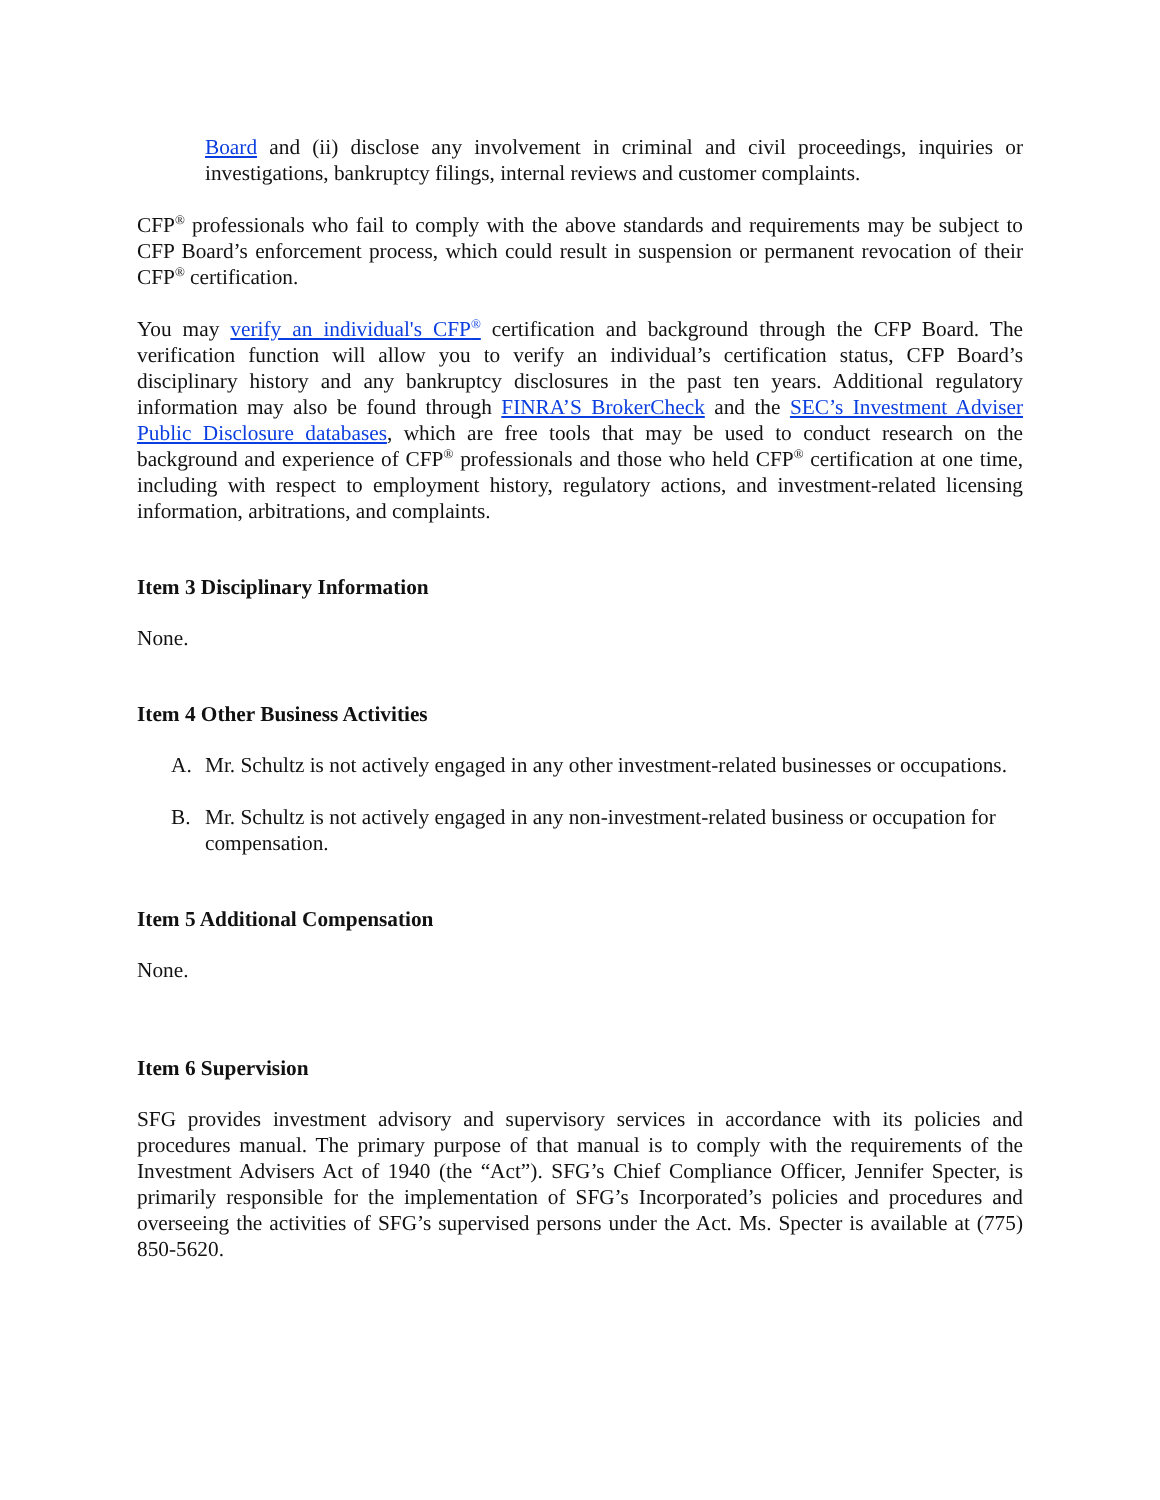Board and (ii) disclose any involvement in criminal and civil proceedings, inquiries or investigations, bankruptcy filings, internal reviews and customer complaints.
CFP<sup>®</sup> professionals who fail to comply with the above standards and requirements may be subject to CFP Board’s enforcement process, which could result in suspension or permanent revocation of their CFP<sup>®</sup> certification.
You may verify an individual's CFP<sup>®</sup> certification and background through the CFP Board. The verification function will allow you to verify an individual’s certification status, CFP Board’s disciplinary history and any bankruptcy disclosures in the past ten years. Additional regulatory information may also be found through FINRA’S BrokerCheck and the SEC’s Investment Adviser Public Disclosure databases, which are free tools that may be used to conduct research on the background and experience of CFP<sup>®</sup> professionals and those who held CFP<sup>®</sup> certification at one time, including with respect to employment history, regulatory actions, and investment-related licensing information, arbitrations, and complaints.
Item 3 Disciplinary Information
None.
Item 4 Other Business Activities
A. Mr. Schultz is not actively engaged in any other investment-related businesses or occupations.
B. Mr. Schultz is not actively engaged in any non-investment-related business or occupation for compensation.
Item 5 Additional Compensation
None.
Item 6 Supervision
SFG provides investment advisory and supervisory services in accordance with its policies and procedures manual. The primary purpose of that manual is to comply with the requirements of the Investment Advisers Act of 1940 (the “Act”). SFG’s Chief Compliance Officer, Jennifer Specter, is primarily responsible for the implementation of SFG’s Incorporated’s policies and procedures and overseeing the activities of SFG’s supervised persons under the Act. Ms. Specter is available at (775) 850-5620.